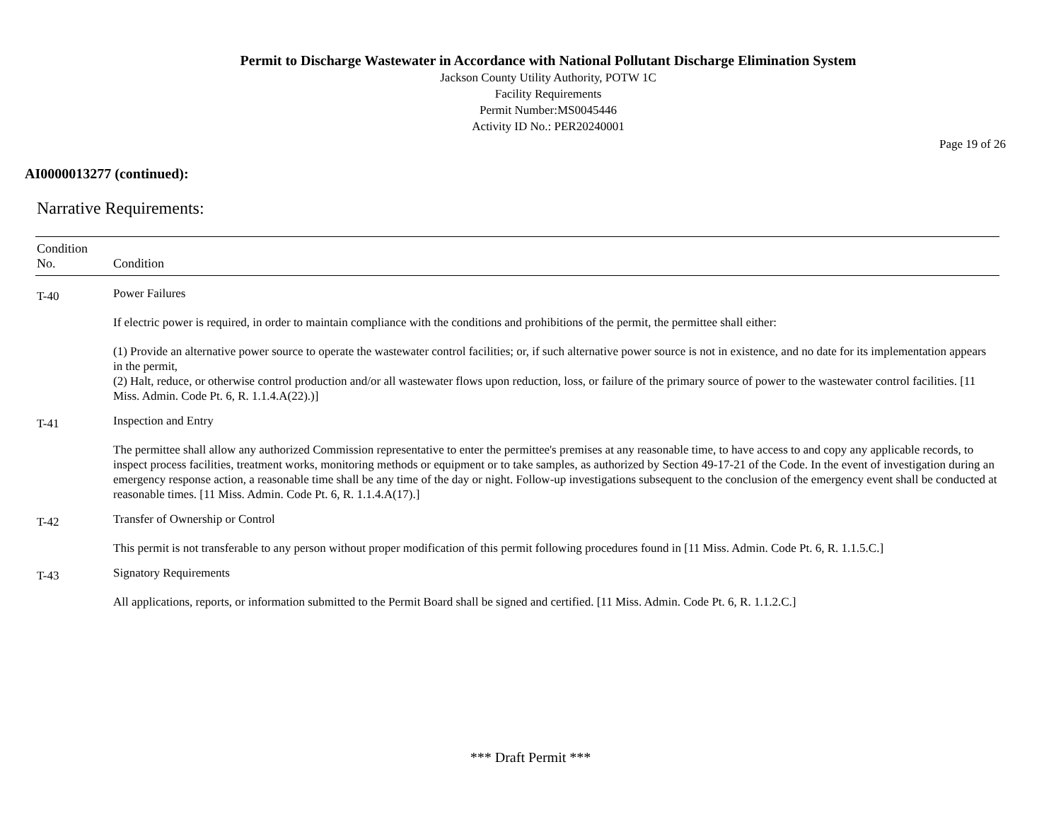Permit to Discharge Wastewater in Accordance with National Pollutant Discharge Elimination System
Jackson County Utility Authority, POTW 1C
Facility Requirements
Permit Number:MS0045446
Activity ID No.: PER20240001
Page 19 of 26
AI0000013277 (continued):
Narrative Requirements:
| Condition No. | Condition |
| --- | --- |
| T-40 | Power Failures If electric power is required, in order to maintain compliance with the conditions and prohibitions of the permit, the permittee shall either: (1) Provide an alternative power source to operate the wastewater control facilities; or, if such alternative power source is not in existence, and no date for its implementation appears in the permit, (2) Halt, reduce, or otherwise control production and/or all wastewater flows upon reduction, loss, or failure of the primary source of power to the wastewater control facilities. [11 Miss. Admin. Code Pt. 6, R. 1.1.4.A(22).)] |
| T-41 | Inspection and Entry The permittee shall allow any authorized Commission representative to enter the permittee's premises at any reasonable time, to have access to and copy any applicable records, to inspect process facilities, treatment works, monitoring methods or equipment or to take samples, as authorized by Section 49-17-21 of the Code. In the event of investigation during an emergency response action, a reasonable time shall be any time of the day or night. Follow-up investigations subsequent to the conclusion of the emergency event shall be conducted at reasonable times. [11 Miss. Admin. Code Pt. 6, R. 1.1.4.A(17).] |
| T-42 | Transfer of Ownership or Control This permit is not transferable to any person without proper modification of this permit following procedures found in [11 Miss. Admin. Code Pt. 6, R. 1.1.5.C.] |
| T-43 | Signatory Requirements All applications, reports, or information submitted to the Permit Board shall be signed and certified. [11 Miss. Admin. Code Pt. 6, R. 1.1.2.C.] |
*** Draft Permit ***